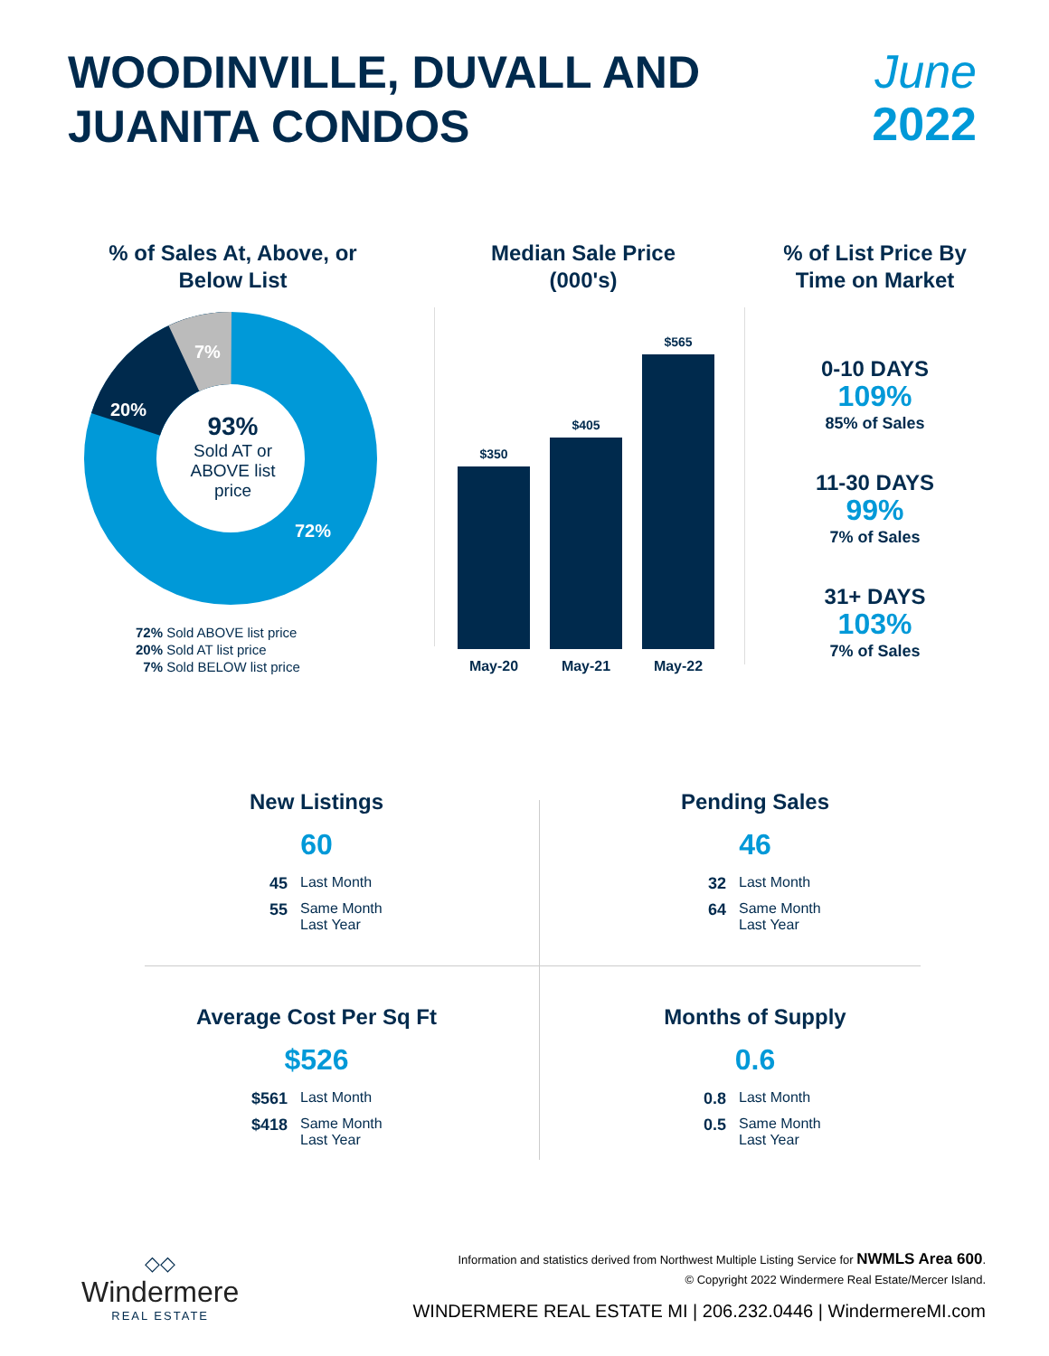WOODINVILLE, DUVALL AND
JUANITA CONDOS
June
2022
% of Sales At, Above, or Below List
7%
20%
72%
93%
Sold AT or ABOVE list price
72% Sold ABOVE list price
20% Sold AT list price
7% Sold BELOW list price
Median Sale Price (000's)
$350
$405
$565
May-20 May-21 May-22
% of List Price By Time on Market
0-10 DAYS
109%
85% of Sales
11-30 DAYS
99%
7% of Sales
31+ DAYS
103%
7% of Sales
New Listings
60
45 Last Month
55 Same Month Last Year
Pending Sales
46
32 Last Month
64 Same Month Last Year
Average Cost Per Sq Ft
$526
$561 Last Month
$418 Same Month Last Year
Months of Supply
0.6
0.8 Last Month
0.5 Same Month Last Year
◇◇
Windermere
REAL ESTATE
Information and statistics derived from Northwest Multiple Listing Service for NWMLS Area 600.
© Copyright 2022 Windermere Real Estate/Mercer Island.
WINDERMERE REAL ESTATE MI | 206.232.0446 | WindermereMI.com